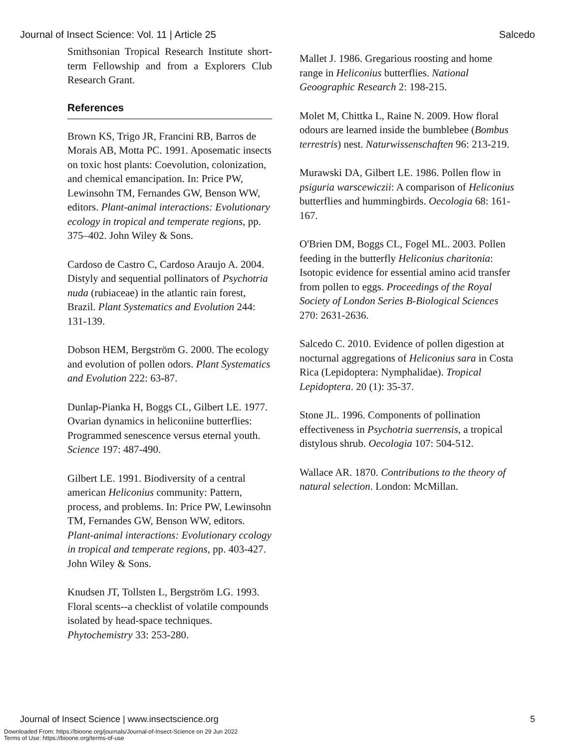Journal of Insect Science: Vol. 11 | Article 25 Salcedo
Smithsonian Tropical Research Institute short-term Fellowship and from a Explorers Club Research Grant.
References
Brown KS, Trigo JR, Francini RB, Barros de Morais AB, Motta PC. 1991. Aposematic insects on toxic host plants: Coevolution, colonization, and chemical emancipation. In: Price PW, Lewinsohn TM, Fernandes GW, Benson WW, editors. Plant-animal interactions: Evolutionary ecology in tropical and temperate regions, pp. 375–402. John Wiley & Sons.
Cardoso de Castro C, Cardoso Araujo A. 2004. Distyly and sequential pollinators of Psychotria nuda (rubiaceae) in the atlantic rain forest, Brazil. Plant Systematics and Evolution 244: 131-139.
Dobson HEM, Bergström G. 2000. The ecology and evolution of pollen odors. Plant Systematics and Evolution 222: 63-87.
Dunlap-Pianka H, Boggs CL, Gilbert LE. 1977. Ovarian dynamics in heliconiine butterflies: Programmed senescence versus eternal youth. Science 197: 487-490.
Gilbert LE. 1991. Biodiversity of a central american Heliconius community: Pattern, process, and problems. In: Price PW, Lewinsohn TM, Fernandes GW, Benson WW, editors. Plant-animal interactions: Evolutionary ccology in tropical and temperate regions, pp. 403-427. John Wiley & Sons.
Knudsen JT, Tollsten L, Bergström LG. 1993. Floral scents--a checklist of volatile compounds isolated by head-space techniques. Phytochemistry 33: 253-280.
Mallet J. 1986. Gregarious roosting and home range in Heliconius butterflies. National Geoographic Research 2: 198-215.
Molet M, Chittka L, Raine N. 2009. How floral odours are learned inside the bumblebee (Bombus terrestris) nest. Naturwissenschaften 96: 213-219.
Murawski DA, Gilbert LE. 1986. Pollen flow in psiguria warscewiczii: A comparison of Heliconius butterflies and hummingbirds. Oecologia 68: 161-167.
O'Brien DM, Boggs CL, Fogel ML. 2003. Pollen feeding in the butterfly Heliconius charitonia: Isotopic evidence for essential amino acid transfer from pollen to eggs. Proceedings of the Royal Society of London Series B-Biological Sciences 270: 2631-2636.
Salcedo C. 2010. Evidence of pollen digestion at nocturnal aggregations of Heliconius sara in Costa Rica (Lepidoptera: Nymphalidae). Tropical Lepidoptera. 20 (1): 35-37.
Stone JL. 1996. Components of pollination effectiveness in Psychotria suerrensis, a tropical distylous shrub. Oecologia 107: 504-512.
Wallace AR. 1870. Contributions to the theory of natural selection. London: McMillan.
Journal of Insect Science | www.insectscience.org 5
Downloaded From: https://bioone.org/journals/Journal-of-Insect-Science on 29 Jun 2022
Terms of Use: https://bioone.org/terms-of-use